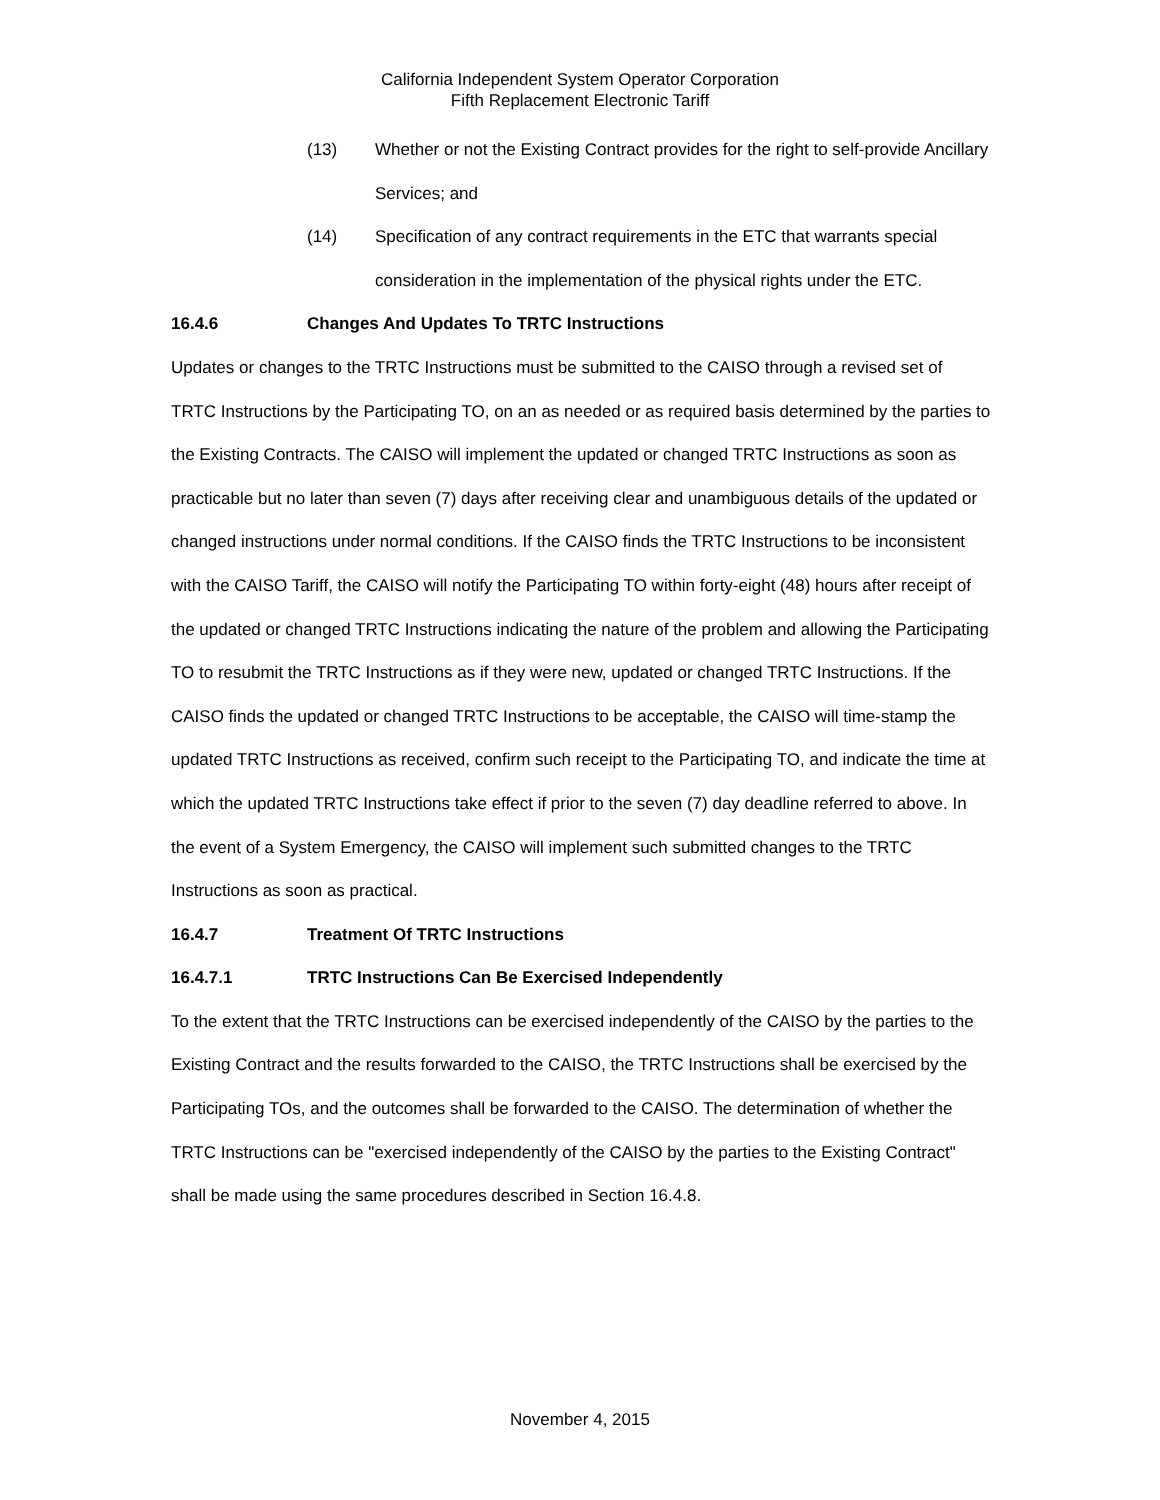California Independent System Operator Corporation
Fifth Replacement Electronic Tariff
(13) Whether or not the Existing Contract provides for the right to self-provide Ancillary Services; and
(14) Specification of any contract requirements in the ETC that warrants special consideration in the implementation of the physical rights under the ETC.
16.4.6 Changes And Updates To TRTC Instructions
Updates or changes to the TRTC Instructions must be submitted to the CAISO through a revised set of TRTC Instructions by the Participating TO, on an as needed or as required basis determined by the parties to the Existing Contracts. The CAISO will implement the updated or changed TRTC Instructions as soon as practicable but no later than seven (7) days after receiving clear and unambiguous details of the updated or changed instructions under normal conditions. If the CAISO finds the TRTC Instructions to be inconsistent with the CAISO Tariff, the CAISO will notify the Participating TO within forty-eight (48) hours after receipt of the updated or changed TRTC Instructions indicating the nature of the problem and allowing the Participating TO to resubmit the TRTC Instructions as if they were new, updated or changed TRTC Instructions. If the CAISO finds the updated or changed TRTC Instructions to be acceptable, the CAISO will time-stamp the updated TRTC Instructions as received, confirm such receipt to the Participating TO, and indicate the time at which the updated TRTC Instructions take effect if prior to the seven (7) day deadline referred to above. In the event of a System Emergency, the CAISO will implement such submitted changes to the TRTC Instructions as soon as practical.
16.4.7 Treatment Of TRTC Instructions
16.4.7.1 TRTC Instructions Can Be Exercised Independently
To the extent that the TRTC Instructions can be exercised independently of the CAISO by the parties to the Existing Contract and the results forwarded to the CAISO, the TRTC Instructions shall be exercised by the Participating TOs, and the outcomes shall be forwarded to the CAISO. The determination of whether the TRTC Instructions can be "exercised independently of the CAISO by the parties to the Existing Contract" shall be made using the same procedures described in Section 16.4.8.
November 4, 2015